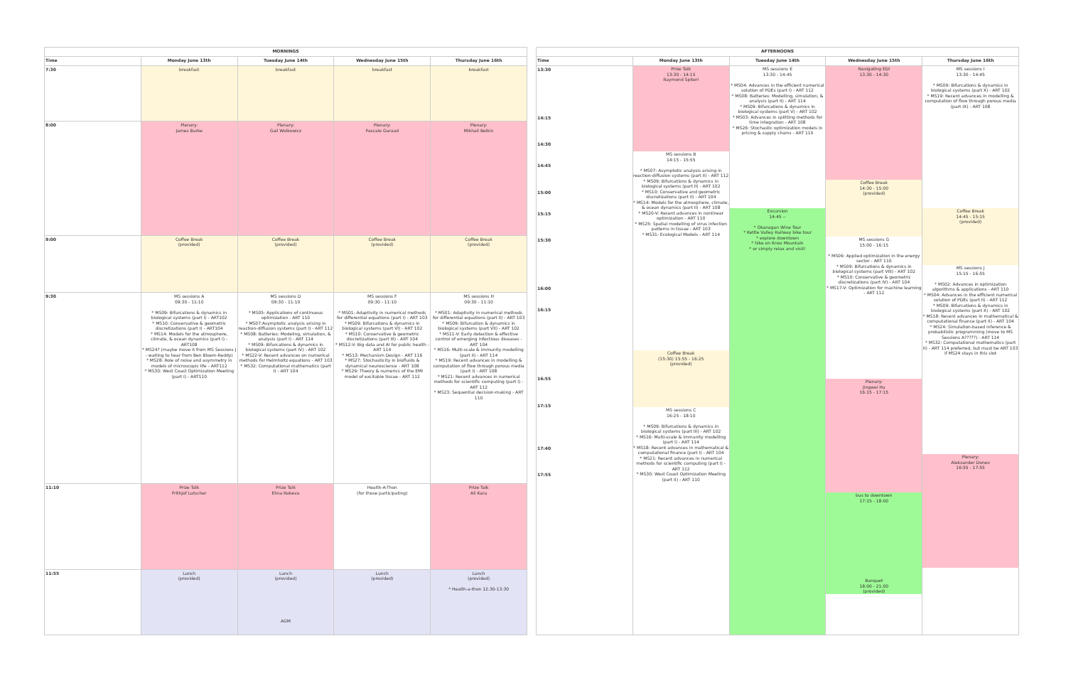| MORNINGS | | | | |
| --- | --- | --- | --- | --- |
| Time | Monday June 13th | Tuesday June 14th | Wednesday June 15th | Thursday June 16th |
| 7:30 | breakfast | breakfast | breakfast | breakfast |
| 8:00 | Plenary: James Burke | Plenary: Gail Wolkowicz | Plenary: Pascale Garaud | Plenary: Mikhail Belkin |
| 9:00 | Coffee Break (provided) | Coffee Break (provided) | Coffee Break (provided) | Coffee Break (provided) |
| 9:30 | MS sessions A 09:30 - 11:10 * MS09: Bifurcations & dynamics in biological systems (part I) - ART102 * MS10: Conservative & geometric discretizations (part I) - ART104 * MS14: Models for the atmosphere, climate, & ocean dynamics (part I) - ART108 * MS24? (maybe move it from MS Sessions J - waiting to hear from Ben Bloem-Reddy) * MS28: Role of noise and asymmetry in models of microscopic life - ART112 * MS30: West Coast Optimization Meeting (part I) - ART110 | MS sessions D 09:30 - 11:10 * MS05: Applications of continuous optimization - ART 110 * MS07:Asymptotic analysis arising in reaction-diffusion systems (part I) - ART 112 * MS08: Batteries: Modeling, simulation, & analysis (part I) - ART 114 * MS09: Bifurcations & dynamics in biological systems (part IV) - ART 102 * MS22-V: Recent advances on numerical methods for Helmholtz equations - ART 103 * MS32: Computational mathematics (part I) - ART 104 | MS sessions F 09:30 - 11:10 * MS01: Adaptivity in numerical methods for differential equations (part I) - ART 103 * MS09: Bifurcations & dynamics in biological systems (part VI) - ART 102 * MS10: Conservative & geometric discretizations (part III) - ART 104 * MS12-V: Big data and AI for public health - ART 114 * MS13: Mechanism Design - ART 116 * MS27: Stochasticity in biofluids & dynamical neuroscience - ART 108 * MS29: Theory & numerics of the EMI model of excitable tissue - ART 112 | MS sessions H 09:30 - 11:10 * MS01: Adaptivity in numerical methods for differential equations (part II) - ART 103 * MS09: Bifurcation & dynamics in biological systems (part VII) - ART 102 * MS11-V: Early detection & effective control of emerging infectious diseases - ART 104 * MS16: Multi-scale & immunity modelling (part II) - ART 114 * MS19: Recent advances in modelling & computation of flow through porous media (part I) - ART 108 * MS21: Recent advances in numerical methods for scientific computing (part I) - ART 112 * MS23: Sequential decision-making - ART 110 |
| 11:10 | Prize Talk Frithjof Lutscher | Prize Talk Elina Robeva | Health-A-Thon (for those participating) | Prize Talk Ali Kara |
| 11:55 | Lunch (provided) | Lunch (provided) AGM | Lunch (provided) | Lunch (provided) * Health-a-thon 12:30-13:30 |
| AFTERNOONS | | | | |
| --- | --- | --- | --- | --- |
| Time | Monday June 13th | Tuesday June 14th | Wednesday June 15th | Thursday June 16th |
| 13:30 14:15 14:30 14:45 15:00 15:15 15:30 16:00 16:15 16:55 17:15 17:40 17:55 | Prize Talk 13:30 - 14:15 Raymond Spiteri MS sessions B 14:15 - 15:55 * MS07: Asymptotic analysis arising in reaction-diffusion systems (part II) - ART 112 * MS09: Bifurcations & dynamics in biological systems (part II) - ART 102 * MS10: Conservative and geometric discretizations (part II) - ART 104 * MS14: Models for the atmosphere, climate, & ocean dynamics (part II) - ART 108 * MS20-V: Recent advances in nonlinear optimization - ART 110 * MS25: Spatial modelling of virus infection patterns in tissue - ART 103 * MS31: Ecological Models - ART 114 Coffee Break (15:30) 15:55 - 16:25 (provided) MS sessions C 16:25 - 18:10 * MS09: Bifurcations & dynamics in biological systems (part III) - ART 102 * MS16: Multi-scale & immunity modelling (part I) - ART 114 * MS18: Recent advances in mathematical & computational finance (part I) - ART 104 * MS21: Recent advances in numerical methods for scientific computing (part I) - ART 112 * MS30: West Coast Optimization Meeting (part II) - ART 110 | MS sessions E 13:30 - 14:45 * MS04: Advances in the efficient numerical solution of PDEs (part I) - ART 112 * MS08: Batteries: Modelling, simulation, & analysis (part II) - ART 114 * MS09: Bifurcations & dynamics in biological systems (part V) - ART 102 * MS03: Advances in splitting methods for time integration - ART 108 * MS26: Stochastic optimization models in pricing & supply chains - ART 110 Excursion 14:45 -- * Okanagan Wine Tour * Kettle Valley Railway bike tour * explore downtown * hike on Knox Mountain * or simply relax and visit! | Navigating EDI 13:30 - 14:30 Coffee Break 14:30 - 15:00 (provided) MS sessions G 15:00 - 16:15 * MS06: Applied optimization in the energy sector - ART 110 * MS09: Bifurcations & dynamics in biological systems (part VIII) - ART 102 * MS10: Conservative & geometric discretizations (part IV) - ART 104 * MS17-V: Optimization for machine learning - ART 112 Plenary: Jingwei Hu 16:15 - 17:15 bus to downtown 17:15 - 18:00 Banquet 18:00 - 21:00 (provided) | MS sessions I 13:30 - 14:45 * MS09: Bifurcations & dynamics in biological systems (part X) - ART 102 * MS19: Recent advances in modelling & computation of flow through porous media (part IX) - ART 108 Coffee Break 14:45 - 15:15 (provided) MS sessions J 15:15 - 16:55 * MS02: Advances in optimization algorithms & applications - ART 110 * MS04: Advances in the efficient numerical solution of PDEs (part II) - ART 112 * MS09: Bifurcations & dynamics in biological systems (part X) - ART 102 * MS18: Recent advances in mathematical & computational finance (part II) - ART 104 * MS24: Simulation-based inference & probabilistic programming (move to MS Sessions A?????) - ART 114 * MS32: Computational mathematics (part II) - ART 114 preferred, but must be ART 103 if MS24 stays in this slot Plenary: Aleksander Donev 16:55 - 17:55 |